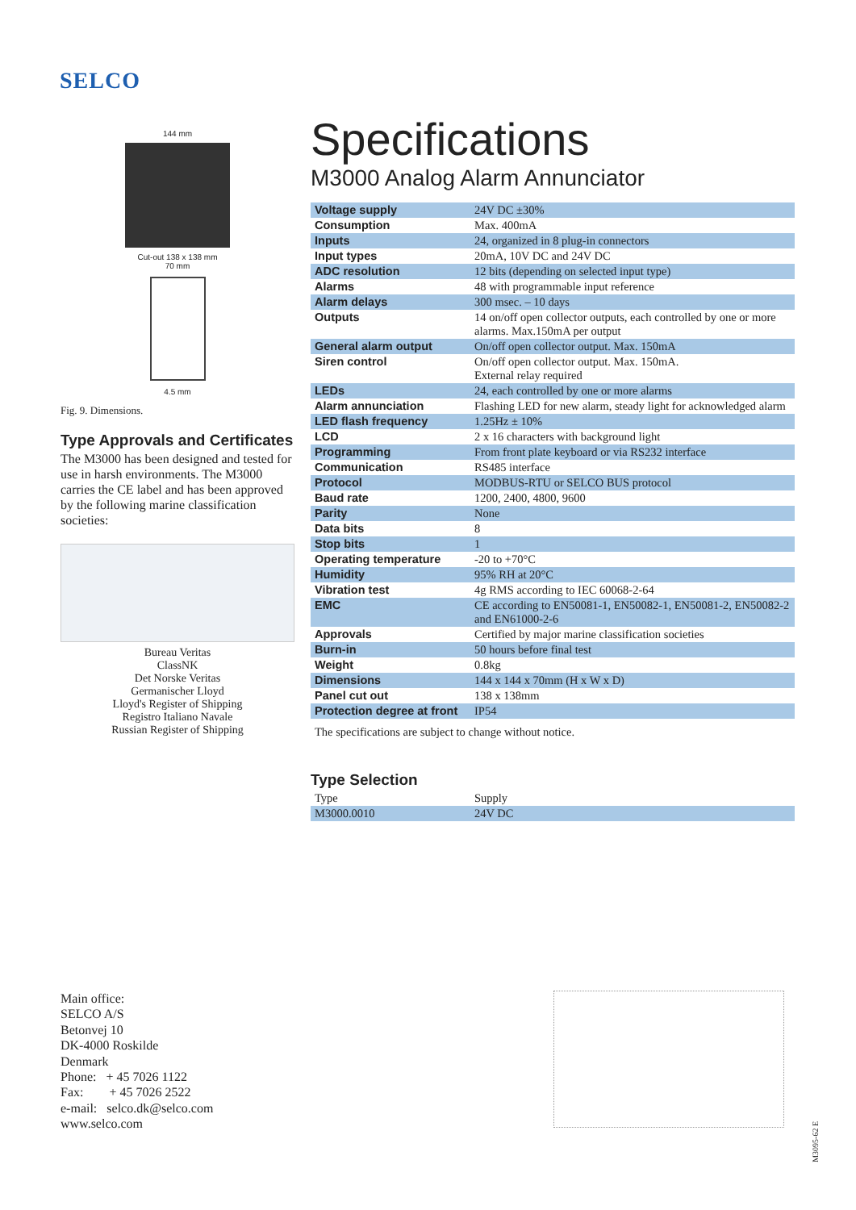SELCO
144 mm
Cut-out 138 x 138 mm
70 mm
4.5 mm
Fig. 9. Dimensions.
Type Approvals and Certificates
The M3000 has been designed and tested for use in harsh environments. The M3000 carries the CE label and has been approved by the following marine classification societies:
Bureau Veritas
ClassNK
Det Norske Veritas
Germanischer Lloyd
Lloyd's Register of Shipping
Registro Italiano Navale
Russian Register of Shipping
Specifications
M3000 Analog Alarm Annunciator
| Voltage supply | 24V DC ±30% |
| Consumption | Max. 400mA |
| Inputs | 24, organized in 8 plug-in connectors |
| Input types | 20mA, 10V DC and 24V DC |
| ADC resolution | 12 bits (depending on selected input type) |
| Alarms | 48 with programmable input reference |
| Alarm delays | 300 msec. – 10 days |
| Outputs | 14 on/off open collector outputs, each controlled by one or more alarms. Max.150mA per output |
| General alarm output | On/off open collector output. Max. 150mA |
| Siren control | On/off open collector output. Max. 150mA. External relay required |
| LEDs | 24, each controlled by one or more alarms |
| Alarm annunciation | Flashing LED for new alarm, steady light for acknowledged alarm |
| LED flash frequency | 1.25Hz ± 10% |
| LCD | 2 x 16 characters with background light |
| Programming | From front plate keyboard or via RS232 interface |
| Communication | RS485 interface |
| Protocol | MODBUS-RTU or SELCO BUS protocol |
| Baud rate | 1200, 2400, 4800, 9600 |
| Parity | None |
| Data bits | 8 |
| Stop bits | 1 |
| Operating temperature | -20 to +70°C |
| Humidity | 95% RH at 20°C |
| Vibration test | 4g RMS according to IEC 60068-2-64 |
| EMC | CE according to EN50081-1, EN50082-1, EN50081-2, EN50082-2 and EN61000-2-6 |
| Approvals | Certified by major marine classification societies |
| Burn-in | 50 hours before final test |
| Weight | 0.8kg |
| Dimensions | 144 x 144 x 70mm (H x W x D) |
| Panel cut out | 138 x 138mm |
| Protection degree at front | IP54 |
The specifications are subject to change without notice.
Type Selection
| Type | Supply |
| M3000.0010 | 24V DC |
Main office:
SELCO A/S
Betonvej 10
DK-4000 Roskilde
Denmark
Phone: + 45 7026 1122
Fax: + 45 7026 2522
e-mail: selco.dk@selco.com
www.selco.com
M3095-62 E